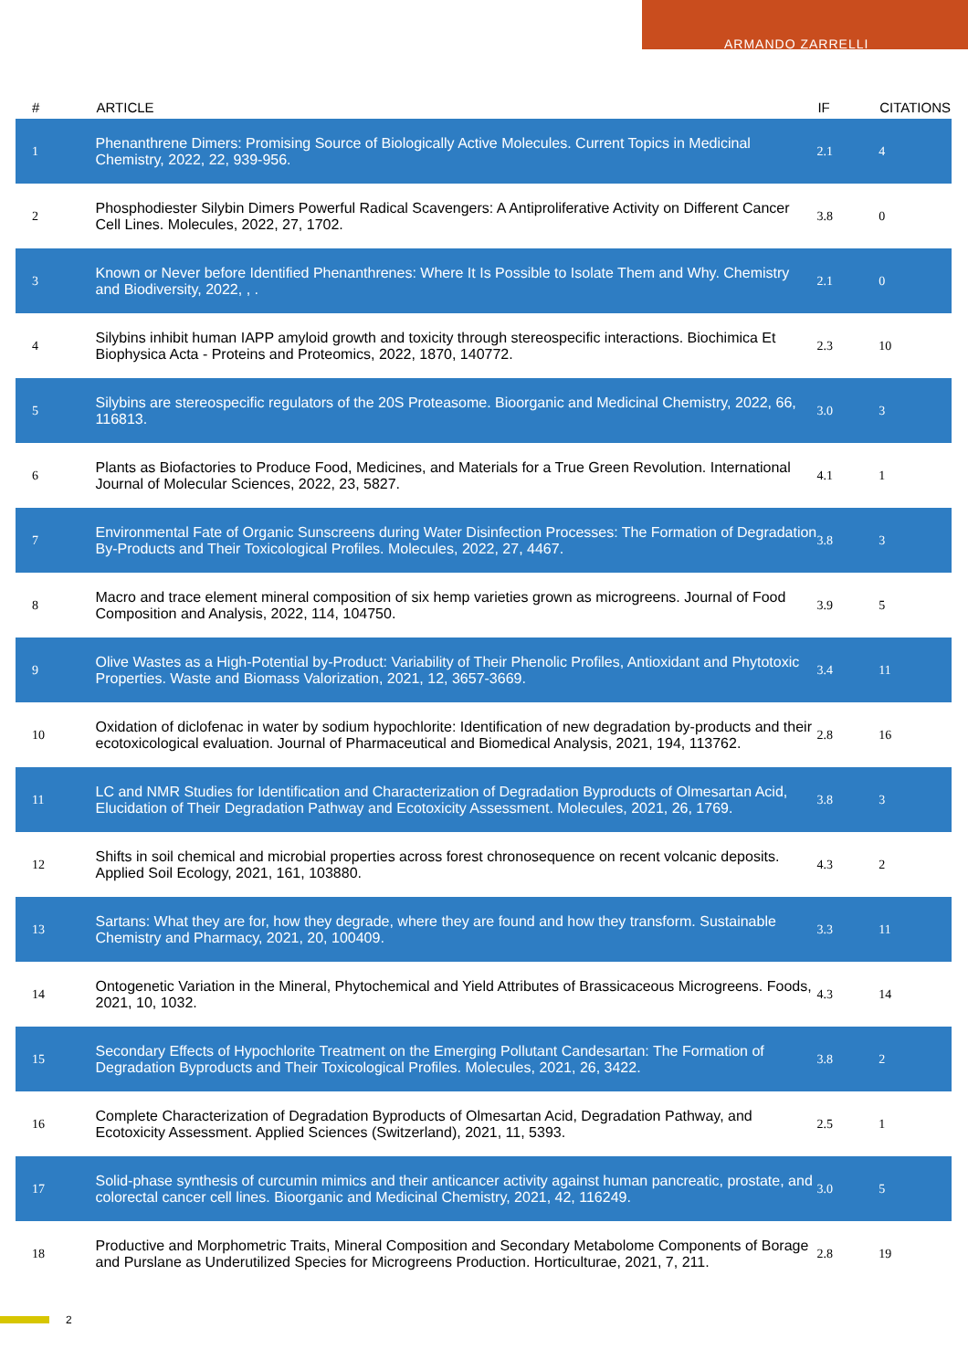ARMANDO ZARRELLI
| # | ARTICLE | IF | CITATIONS |
| --- | --- | --- | --- |
| 1 | Phenanthrene Dimers: Promising Source of Biologically Active Molecules. Current Topics in Medicinal Chemistry, 2022, 22, 939-956. | 2.1 | 4 |
| 2 | Phosphodiester Silybin Dimers Powerful Radical Scavengers: A Antiproliferative Activity on Different Cancer Cell Lines. Molecules, 2022, 27, 1702. | 3.8 | 0 |
| 3 | Known or Never before Identified Phenanthrenes: Where It Is Possible to Isolate Them and Why. Chemistry and Biodiversity, 2022, , . | 2.1 | 0 |
| 4 | Silybins inhibit human IAPP amyloid growth and toxicity through stereospecific interactions. Biochimica Et Biophysica Acta - Proteins and Proteomics, 2022, 1870, 140772. | 2.3 | 10 |
| 5 | Silybins are stereospecific regulators of the 20S Proteasome. Bioorganic and Medicinal Chemistry, 2022, 66, 116813. | 3.0 | 3 |
| 6 | Plants as Biofactories to Produce Food, Medicines, and Materials for a True Green Revolution. International Journal of Molecular Sciences, 2022, 23, 5827. | 4.1 | 1 |
| 7 | Environmental Fate of Organic Sunscreens during Water Disinfection Processes: The Formation of Degradation By-Products and Their Toxicological Profiles. Molecules, 2022, 27, 4467. | 3.8 | 3 |
| 8 | Macro and trace element mineral composition of six hemp varieties grown as microgreens. Journal of Food Composition and Analysis, 2022, 114, 104750. | 3.9 | 5 |
| 9 | Olive Wastes as a High-Potential by-Product: Variability of Their Phenolic Profiles, Antioxidant and Phytotoxic Properties. Waste and Biomass Valorization, 2021, 12, 3657-3669. | 3.4 | 11 |
| 10 | Oxidation of diclofenac in water by sodium hypochlorite: Identification of new degradation by-products and their ecotoxicological evaluation. Journal of Pharmaceutical and Biomedical Analysis, 2021, 194, 113762. | 2.8 | 16 |
| 11 | LC and NMR Studies for Identification and Characterization of Degradation Byproducts of Olmesartan Acid, Elucidation of Their Degradation Pathway and Ecotoxicity Assessment. Molecules, 2021, 26, 1769. | 3.8 | 3 |
| 12 | Shifts in soil chemical and microbial properties across forest chronosequence on recent volcanic deposits. Applied Soil Ecology, 2021, 161, 103880. | 4.3 | 2 |
| 13 | Sartans: What they are for, how they degrade, where they are found and how they transform. Sustainable Chemistry and Pharmacy, 2021, 20, 100409. | 3.3 | 11 |
| 14 | Ontogenetic Variation in the Mineral, Phytochemical and Yield Attributes of Brassicaceous Microgreens. Foods, 2021, 10, 1032. | 4.3 | 14 |
| 15 | Secondary Effects of Hypochlorite Treatment on the Emerging Pollutant Candesartan: The Formation of Degradation Byproducts and Their Toxicological Profiles. Molecules, 2021, 26, 3422. | 3.8 | 2 |
| 16 | Complete Characterization of Degradation Byproducts of Olmesartan Acid, Degradation Pathway, and Ecotoxicity Assessment. Applied Sciences (Switzerland), 2021, 11, 5393. | 2.5 | 1 |
| 17 | Solid-phase synthesis of curcumin mimics and their anticancer activity against human pancreatic, prostate, and colorectal cancer cell lines. Bioorganic and Medicinal Chemistry, 2021, 42, 116249. | 3.0 | 5 |
| 18 | Productive and Morphometric Traits, Mineral Composition and Secondary Metabolome Components of Borage and Purslane as Underutilized Species for Microgreens Production. Horticulturae, 2021, 7, 211. | 2.8 | 19 |
2